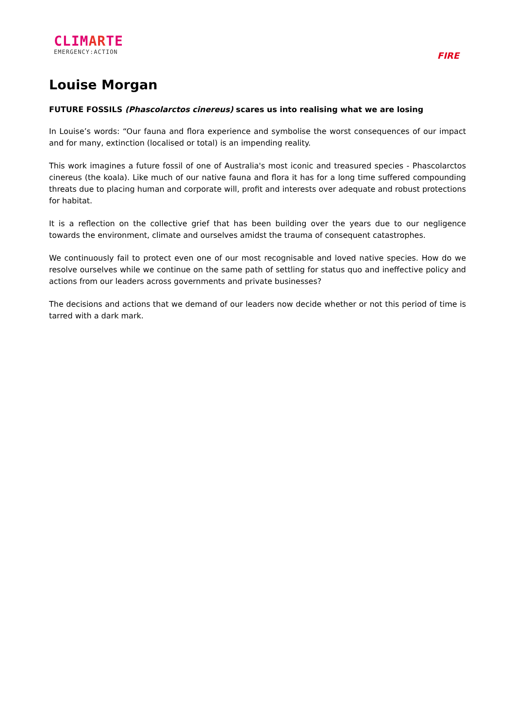CLIMARTE
EMERGENCY:ACTION
FIRE
Louise Morgan
FUTURE FOSSILS (Phascolarctos cinereus) scares us into realising what we are losing
In Louise’s words: “Our fauna and flora experience and symbolise the worst consequences of our impact and for many, extinction (localised or total) is an impending reality.
This work imagines a future fossil of one of Australia's most iconic and treasured species - Phascolarctos cinereus (the koala). Like much of our native fauna and flora it has for a long time suffered compounding threats due to placing human and corporate will, profit and interests over adequate and robust protections for habitat.
It is a reflection on the collective grief that has been building over the years due to our negligence towards the environment, climate and ourselves amidst the trauma of consequent catastrophes.
We continuously fail to protect even one of our most recognisable and loved native species. How do we resolve ourselves while we continue on the same path of settling for status quo and ineffective policy and actions from our leaders across governments and private businesses?
The decisions and actions that we demand of our leaders now decide whether or not this period of time is tarred with a dark mark.